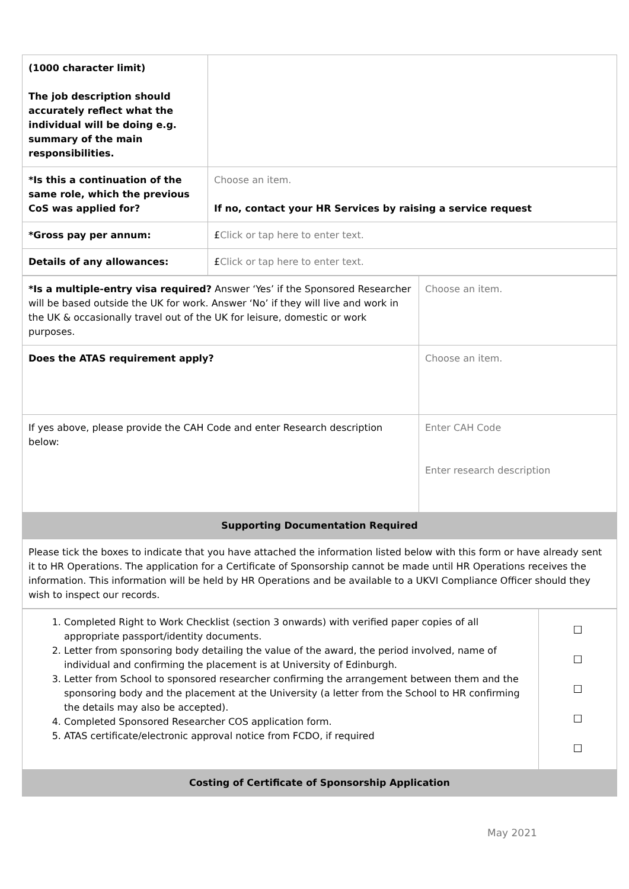| (1000 character limit) The job description should accurately reflect what the individual will be doing e.g. summary of the main responsibilities. | |
| *Is this a continuation of the same role, which the previous CoS was applied for? | Choose an item. If no, contact your HR Services by raising a service request |
| *Gross pay per annum: | £ Click or tap here to enter text. |
| Details of any allowances: | £ Click or tap here to enter text. |
| *Is a multiple-entry visa required? Answer ‘Yes’ if the Sponsored Researcher will be based outside the UK for work. Answer ‘No’ if they will live and work in the UK & occasionally travel out of the UK for leisure, domestic or work purposes. | Choose an item. |
| Does the ATAS requirement apply? | Choose an item. |
| If yes above, please provide the CAH Code and enter Research description below: | Enter CAH Code Enter research description |
| Supporting Documentation Required | |
| Please tick the boxes to indicate that you have attached the information listed below with this form or have already sent it to HR Operations. The application for a Certificate of Sponsorship cannot be made until HR Operations receives the information. This information will be held by HR Operations and be available to a UKVI Compliance Officer should they wish to inspect our records. | |
| 1. Completed Right to Work Checklist (section 3 onwards) with verified paper copies of all appropriate passport/identity documents. 2. Letter from sponsoring body detailing the value of the award, the period involved, name of individual and confirming the placement is at University of Edinburgh. 3. Letter from School to sponsored researcher confirming the arrangement between them and the sponsoring body and the placement at the University (a letter from the School to HR confirming the details may also be accepted). 4. Completed Sponsored Researcher COS application form. 5. ATAS certificate/electronic approval notice from FCDO, if required | ☐ ☐ ☐ ☐ ☐ |
| Costing of Certificate of Sponsorship Application | |
May 2021